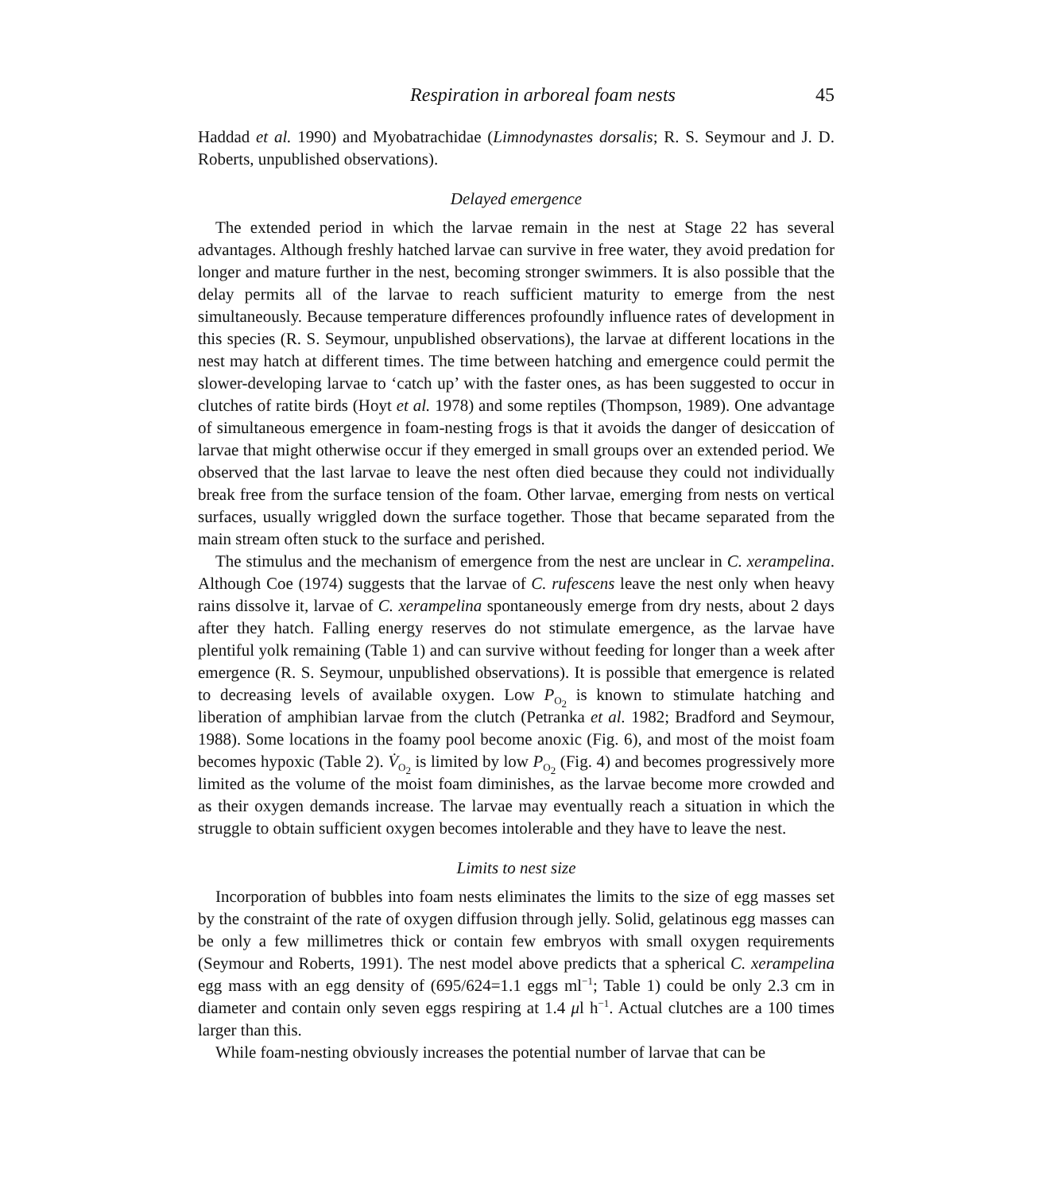Respiration in arboreal foam nests 45
Haddad et al. 1990) and Myobatrachidae (Limnodynastes dorsalis; R. S. Seymour and J. D. Roberts, unpublished observations).
Delayed emergence
The extended period in which the larvae remain in the nest at Stage 22 has several advantages. Although freshly hatched larvae can survive in free water, they avoid predation for longer and mature further in the nest, becoming stronger swimmers. It is also possible that the delay permits all of the larvae to reach sufficient maturity to emerge from the nest simultaneously. Because temperature differences profoundly influence rates of development in this species (R. S. Seymour, unpublished observations), the larvae at different locations in the nest may hatch at different times. The time between hatching and emergence could permit the slower-developing larvae to ‘catch up’ with the faster ones, as has been suggested to occur in clutches of ratite birds (Hoyt et al. 1978) and some reptiles (Thompson, 1989). One advantage of simultaneous emergence in foam-nesting frogs is that it avoids the danger of desiccation of larvae that might otherwise occur if they emerged in small groups over an extended period. We observed that the last larvae to leave the nest often died because they could not individually break free from the surface tension of the foam. Other larvae, emerging from nests on vertical surfaces, usually wriggled down the surface together. Those that became separated from the main stream often stuck to the surface and perished.
The stimulus and the mechanism of emergence from the nest are unclear in C. xerampelina. Although Coe (1974) suggests that the larvae of C. rufescens leave the nest only when heavy rains dissolve it, larvae of C. xerampelina spontaneously emerge from dry nests, about 2 days after they hatch. Falling energy reserves do not stimulate emergence, as the larvae have plentiful yolk remaining (Table 1) and can survive without feeding for longer than a week after emergence (R. S. Seymour, unpublished observations). It is possible that emergence is related to decreasing levels of available oxygen. Low P<sub>O<sub>2</sub></sub> is known to stimulate hatching and liberation of amphibian larvae from the clutch (Petranka et al. 1982; Bradford and Seymour, 1988). Some locations in the foamy pool become anoxic (Fig. 6), and most of the moist foam becomes hypoxic (Table 2). V̇<sub>O<sub>2</sub></sub> is limited by low P<sub>O<sub>2</sub></sub> (Fig. 4) and becomes progressively more limited as the volume of the moist foam diminishes, as the larvae become more crowded and as their oxygen demands increase. The larvae may eventually reach a situation in which the struggle to obtain sufficient oxygen becomes intolerable and they have to leave the nest.
Limits to nest size
Incorporation of bubbles into foam nests eliminates the limits to the size of egg masses set by the constraint of the rate of oxygen diffusion through jelly. Solid, gelatinous egg masses can be only a few millimetres thick or contain few embryos with small oxygen requirements (Seymour and Roberts, 1991). The nest model above predicts that a spherical C. xerampelina egg mass with an egg density of (695/624=1.1 eggs ml<sup>−1</sup>; Table 1) could be only 2.3 cm in diameter and contain only seven eggs respiring at 1.4 μl h<sup>−1</sup>. Actual clutches are a 100 times larger than this.
While foam-nesting obviously increases the potential number of larvae that can be